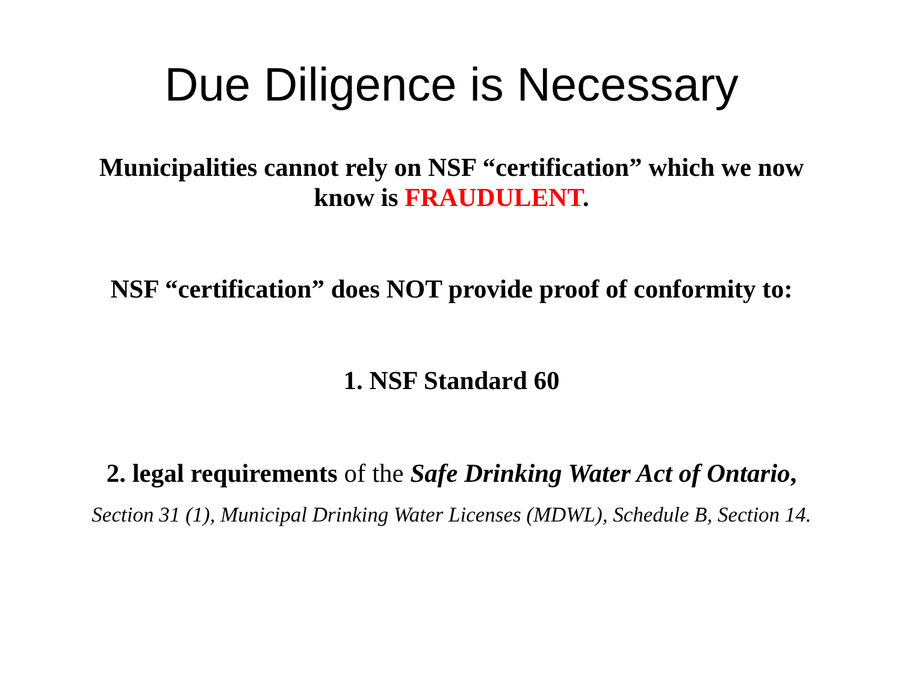Due Diligence is Necessary
Municipalities cannot rely on NSF “certification” which we now
know is FRAUDULENT.
NSF “certification” does NOT provide proof of conformity to:
1. NSF Standard 60
2. legal requirements of the Safe Drinking Water Act of Ontario,
Section 31 (1), Municipal Drinking Water Licenses (MDWL), Schedule B, Section 14.